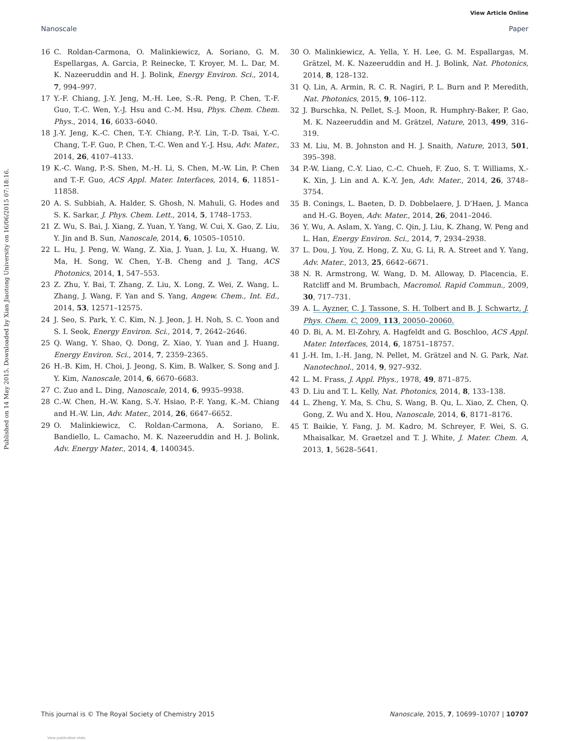View Article Online
Nanoscale Paper
Published on 14 May 2015. Downloaded by Xian Jiaotong University on 16/06/2015 07:18:16.
16 C. Roldan-Carmona, O. Malinkiewicz, A. Soriano, G. M. Espellargas, A. Garcia, P. Reinecke, T. Kroyer, M. L. Dar, M. K. Nazeeruddin and H. J. Bolink, Energy Environ. Sci., 2014, 7, 994–997.
17 Y.-F. Chiang, J.-Y. Jeng, M.-H. Lee, S.-R. Peng, P. Chen, T.-F. Guo, T.-C. Wen, Y.-J. Hsu and C.-M. Hsu, Phys. Chem. Chem. Phys., 2014, 16, 6033–6040.
18 J.-Y. Jeng, K.-C. Chen, T.-Y. Chiang, P.-Y. Lin, T.-D. Tsai, Y.-C. Chang, T.-F. Guo, P. Chen, T.-C. Wen and Y.-J. Hsu, Adv. Mater., 2014, 26, 4107–4133.
19 K.-C. Wang, P.-S. Shen, M.-H. Li, S. Chen, M.-W. Lin, P. Chen and T.-F. Guo, ACS Appl. Mater. Interfaces, 2014, 6, 11851–11858.
20 A. S. Subbiah, A. Halder, S. Ghosh, N. Mahuli, G. Hodes and S. K. Sarkar, J. Phys. Chem. Lett., 2014, 5, 1748–1753.
21 Z. Wu, S. Bai, J. Xiang, Z. Yuan, Y. Yang, W. Cui, X. Gao, Z. Liu, Y. Jin and B. Sun, Nanoscale, 2014, 6, 10505–10510.
22 L. Hu, J. Peng, W. Wang, Z. Xia, J. Yuan, J. Lu, X. Huang, W. Ma, H. Song, W. Chen, Y.-B. Cheng and J. Tang, ACS Photonics, 2014, 1, 547–553.
23 Z. Zhu, Y. Bai, T. Zhang, Z. Liu, X. Long, Z. Wei, Z. Wang, L. Zhang, J. Wang, F. Yan and S. Yang, Angew. Chem., Int. Ed., 2014, 53, 12571–12575.
24 J. Seo, S. Park, Y. C. Kim, N. J. Jeon, J. H. Noh, S. C. Yoon and S. I. Seok, Energy Environ. Sci., 2014, 7, 2642–2646.
25 Q. Wang, Y. Shao, Q. Dong, Z. Xiao, Y. Yuan and J. Huang, Energy Environ. Sci., 2014, 7, 2359–2365.
26 H.-B. Kim, H. Choi, J. Jeong, S. Kim, B. Walker, S. Song and J. Y. Kim, Nanoscale, 2014, 6, 6670–6683.
27 C. Zuo and L. Ding, Nanoscale, 2014, 6, 9935–9938.
28 C.-W. Chen, H.-W. Kang, S.-Y. Hsiao, P.-F. Yang, K.-M. Chiang and H.-W. Lin, Adv. Mater., 2014, 26, 6647–6652.
29 O. Malinkiewicz, C. Roldan-Carmona, A. Soriano, E. Bandiello, L. Camacho, M. K. Nazeeruddin and H. J. Bolink, Adv. Energy Mater., 2014, 4, 1400345.
30 O. Malinkiewicz, A. Yella, Y. H. Lee, G. M. Espallargas, M. Grätzel, M. K. Nazeeruddin and H. J. Bolink, Nat. Photonics, 2014, 8, 128–132.
31 Q. Lin, A. Armin, R. C. R. Nagiri, P. L. Burn and P. Meredith, Nat. Photonics, 2015, 9, 106–112.
32 J. Burschka, N. Pellet, S.-J. Moon, R. Humphry-Baker, P. Gao, M. K. Nazeeruddin and M. Grätzel, Nature, 2013, 499, 316–319.
33 M. Liu, M. B. Johnston and H. J. Snaith, Nature, 2013, 501, 395–398.
34 P.-W. Liang, C.-Y. Liao, C.-C. Chueh, F. Zuo, S. T. Williams, X.-K. Xin, J. Lin and A. K.-Y. Jen, Adv. Mater., 2014, 26, 3748–3754.
35 B. Conings, L. Baeten, D. D. Dobbelaere, J. D’Haen, J. Manca and H.-G. Boyen, Adv. Mater., 2014, 26, 2041–2046.
36 Y. Wu, A. Aslam, X. Yang, C. Qin, J. Liu, K. Zhang, W. Peng and L. Han, Energy Environ. Sci., 2014, 7, 2934–2938.
37 L. Dou, J. You, Z. Hong, Z. Xu, G. Li, R. A. Street and Y. Yang, Adv. Mater., 2013, 25, 6642–6671.
38 N. R. Armstrong, W. Wang, D. M. Alloway, D. Placencia, E. Ratcliff and M. Brumbach, Macromol. Rapid Commun., 2009, 30, 717–731.
39 A. L. Ayzner, C. J. Tassone, S. H. Tolbert and B. J. Schwartz, J. Phys. Chem. C, 2009, 113, 20050–20060.
40 D. Bi, A. M. El-Zohry, A. Hagfeldt and G. Boschloo, ACS Appl. Mater. Interfaces, 2014, 6, 18751–18757.
41 J.-H. Im, I.-H. Jang, N. Pellet, M. Grätzel and N. G. Park, Nat. Nanotechnol., 2014, 9, 927–932.
42 L. M. Frass, J. Appl. Phys., 1978, 49, 871–875.
43 D. Liu and T. L. Kelly, Nat. Photonics, 2014, 8, 133–138.
44 L. Zheng, Y. Ma, S. Chu, S. Wang, B. Qu, L. Xiao, Z. Chen, Q. Gong, Z. Wu and X. Hou, Nanoscale, 2014, 6, 8171–8176.
45 T. Baikie, Y. Fang, J. M. Kadro, M. Schreyer, F. Wei, S. G. Mhaisalkar, M. Graetzel and T. J. White, J. Mater. Chem. A, 2013, 1, 5628–5641.
This journal is © The Royal Society of Chemistry 2015 Nanoscale, 2015, 7, 10699–10707 | 10707
View publication stats